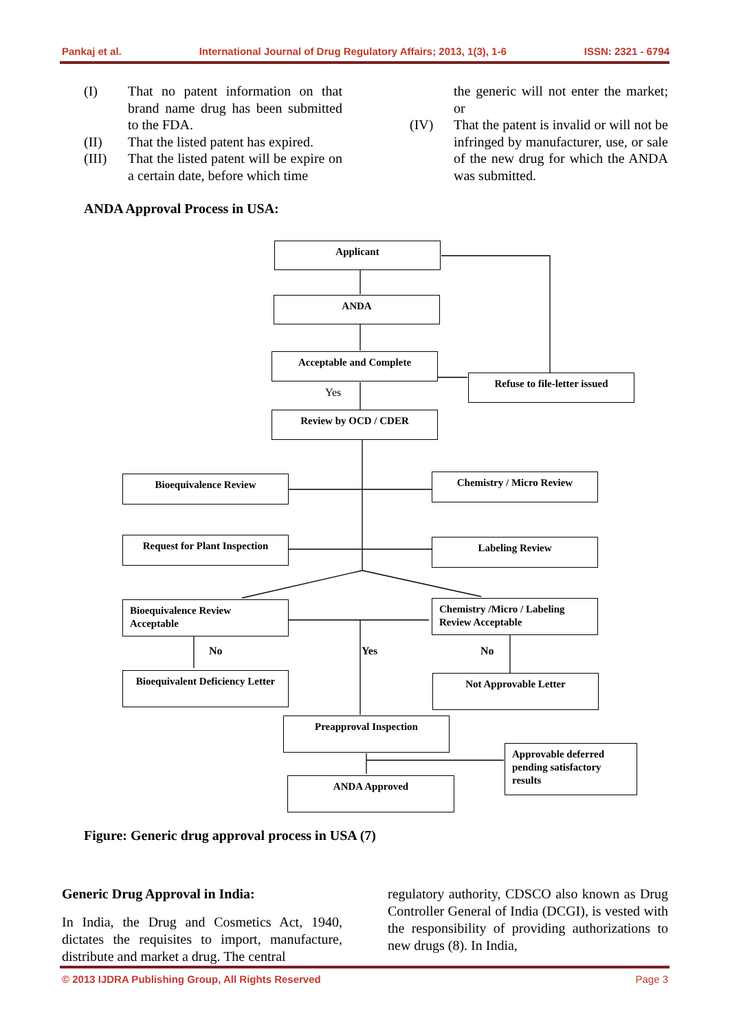Pankaj et al. International Journal of Drug Regulatory Affairs; 2013, 1(3), 1-6 ISSN: 2321 - 6794
(I) That no patent information on that brand name drug has been submitted to the FDA.
(II) That the listed patent has expired.
(III) That the listed patent will be expire on a certain date, before which time
the generic will not enter the market; or
(IV) That the patent is invalid or will not be infringed by manufacturer, use, or sale of the new drug for which the ANDA was submitted.
ANDA Approval Process in USA:
Applicant
ANDA
Acceptable and Complete
Refuse to file-letter issued
Yes
Review by OCD / CDER
Bioequivalence Review Chemistry / Micro Review
Request for Plant Inspection
Labeling Review
Bioequivalence Review Acceptable
Chemistry /Micro / Labeling Review Acceptable
No Yes No
Bioequivalent Deficiency Letter
Not Approvable Letter
Preapproval Inspection
Approvable deferred pending satisfactory results
ANDA Approved
Figure: Generic drug approval process in USA (7)
Generic Drug Approval in India:
In India, the Drug and Cosmetics Act, 1940, dictates the requisites to import, manufacture, distribute and market a drug. The central
regulatory authority, CDSCO also known as Drug Controller General of India (DCGI), is vested with the responsibility of providing authorizations to new drugs (8). In India,
© 2013 IJDRA Publishing Group, All Rights Reserved Page 3